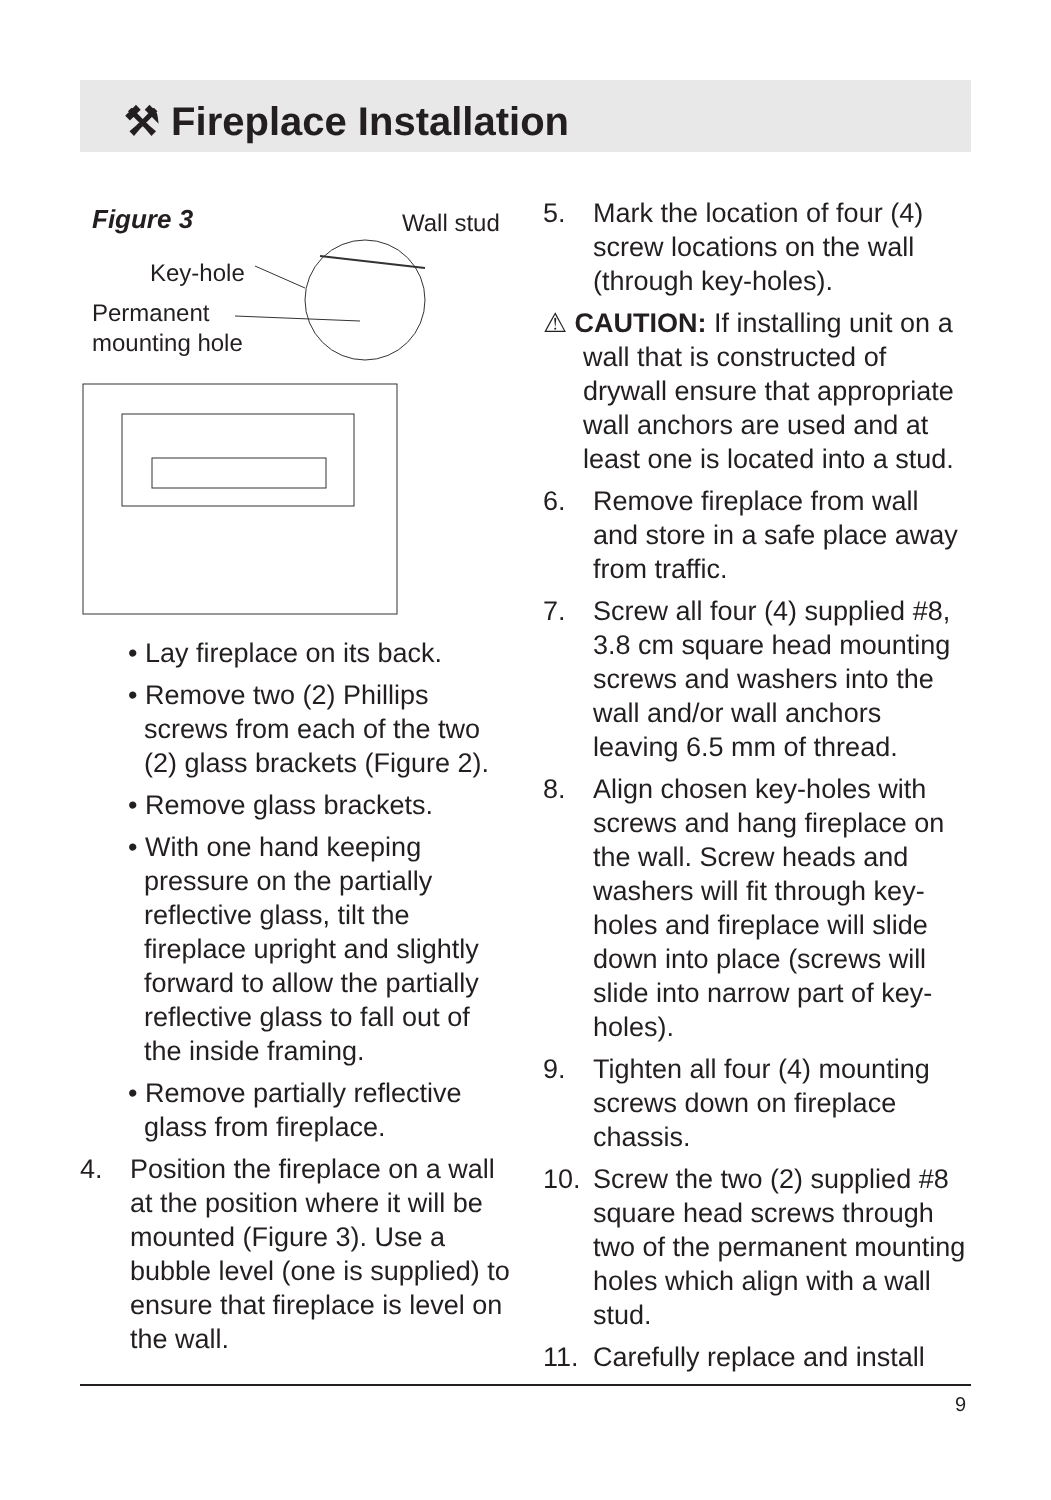⚒ Fireplace Installation
Figure 3 Wall stud
Key-hole
Permanent
mounting hole
• Lay fireplace on its back.
• Remove two (2) Phillips screws from each of the two (2) glass brackets (Figure 2).
• Remove glass brackets.
• With one hand keeping pressure on the partially reflective glass, tilt the fireplace upright and slightly forward to allow the partially reflective glass to fall out of the inside framing.
• Remove partially reflective glass from fireplace.
4. Position the fireplace on a wall at the position where it will be mounted (Figure 3). Use a bubble level (one is supplied) to ensure that fireplace is level on the wall.
5. Mark the location of four (4) screw locations on the wall (through key-holes).
⚠ CAUTION: If installing unit on a wall that is constructed of drywall ensure that appropriate wall anchors are used and at least one is located into a stud.
6. Remove fireplace from wall and store in a safe place away from traffic.
7. Screw all four (4) supplied #8, 3.8 cm square head mounting screws and washers into the wall and/or wall anchors leaving 6.5 mm of thread.
8. Align chosen key-holes with screws and hang fireplace on the wall. Screw heads and washers will fit through key-holes and fireplace will slide down into place (screws will slide into narrow part of key-holes).
9. Tighten all four (4) mounting screws down on fireplace chassis.
10. Screw the two (2) supplied #8 square head screws through two of the permanent mounting holes which align with a wall stud.
11. Carefully replace and install
9